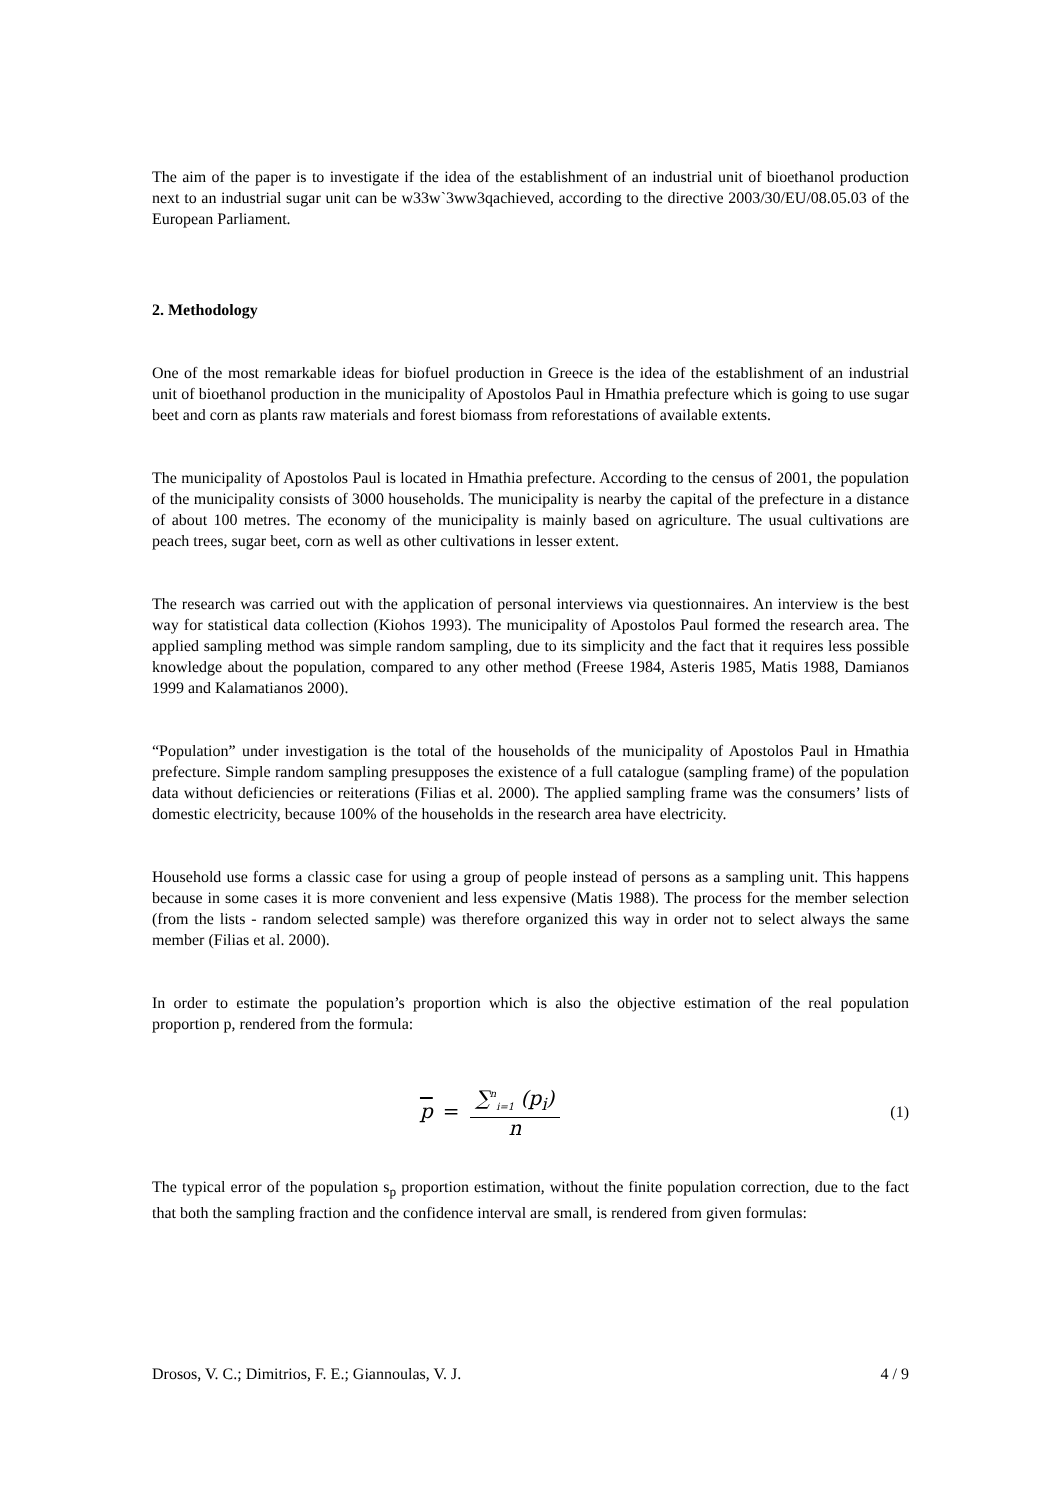The aim of the paper is to investigate if the idea of the establishment of an industrial unit of bioethanol production next to an industrial sugar unit can be w33w`3ww3qachieved, according to the directive 2003/30/EU/08.05.03 of the European Parliament.
2. Methodology
One of the most remarkable ideas for biofuel production in Greece is the idea of the establishment of an industrial unit of bioethanol production in the municipality of Apostolos Paul in Hmathia prefecture which is going to use sugar beet and corn as plants raw materials and forest biomass from reforestations of available extents.
The municipality of Apostolos Paul is located in Hmathia prefecture. According to the census of 2001, the population of the municipality consists of 3000 households. The municipality is nearby the capital of the prefecture in a distance of about 100 metres. The economy of the municipality is mainly based on agriculture. The usual cultivations are peach trees, sugar beet, corn as well as other cultivations in lesser extent.
The research was carried out with the application of personal interviews via questionnaires. An interview is the best way for statistical data collection (Kiohos 1993). The municipality of Apostolos Paul formed the research area. The applied sampling method was simple random sampling, due to its simplicity and the fact that it requires less possible knowledge about the population, compared to any other method (Freese 1984, Asteris 1985, Matis 1988, Damianos 1999 and Kalamatianos 2000).
“Population” under investigation is the total of the households of the municipality of Apostolos Paul in Hmathia prefecture. Simple random sampling presupposes the existence of a full catalogue (sampling frame) of the population data without deficiencies or reiterations (Filias et al. 2000). The applied sampling frame was the consumers’ lists of domestic electricity, because 100% of the households in the research area have electricity.
Household use forms a classic case for using a group of people instead of persons as a sampling unit. This happens because in some cases it is more convenient and less expensive (Matis 1988). The process for the member selection (from the lists - random selected sample) was therefore organized this way in order not to select always the same member (Filias et al. 2000).
In order to estimate the population’s proportion which is also the objective estimation of the real population proportion p, rendered from the formula:
p = ∑<sup>n</sup><sub>i=1</sub> (p<sub>i</sub>) n
(1)
The typical error of the population s<sub>p</sub> proportion estimation, without the finite population correction, due to the fact that both the sampling fraction and the confidence interval are small, is rendered from given formulas:
Drosos, V. C.; Dimitrios, F. E.; Giannoulas, V. J. 4 / 9